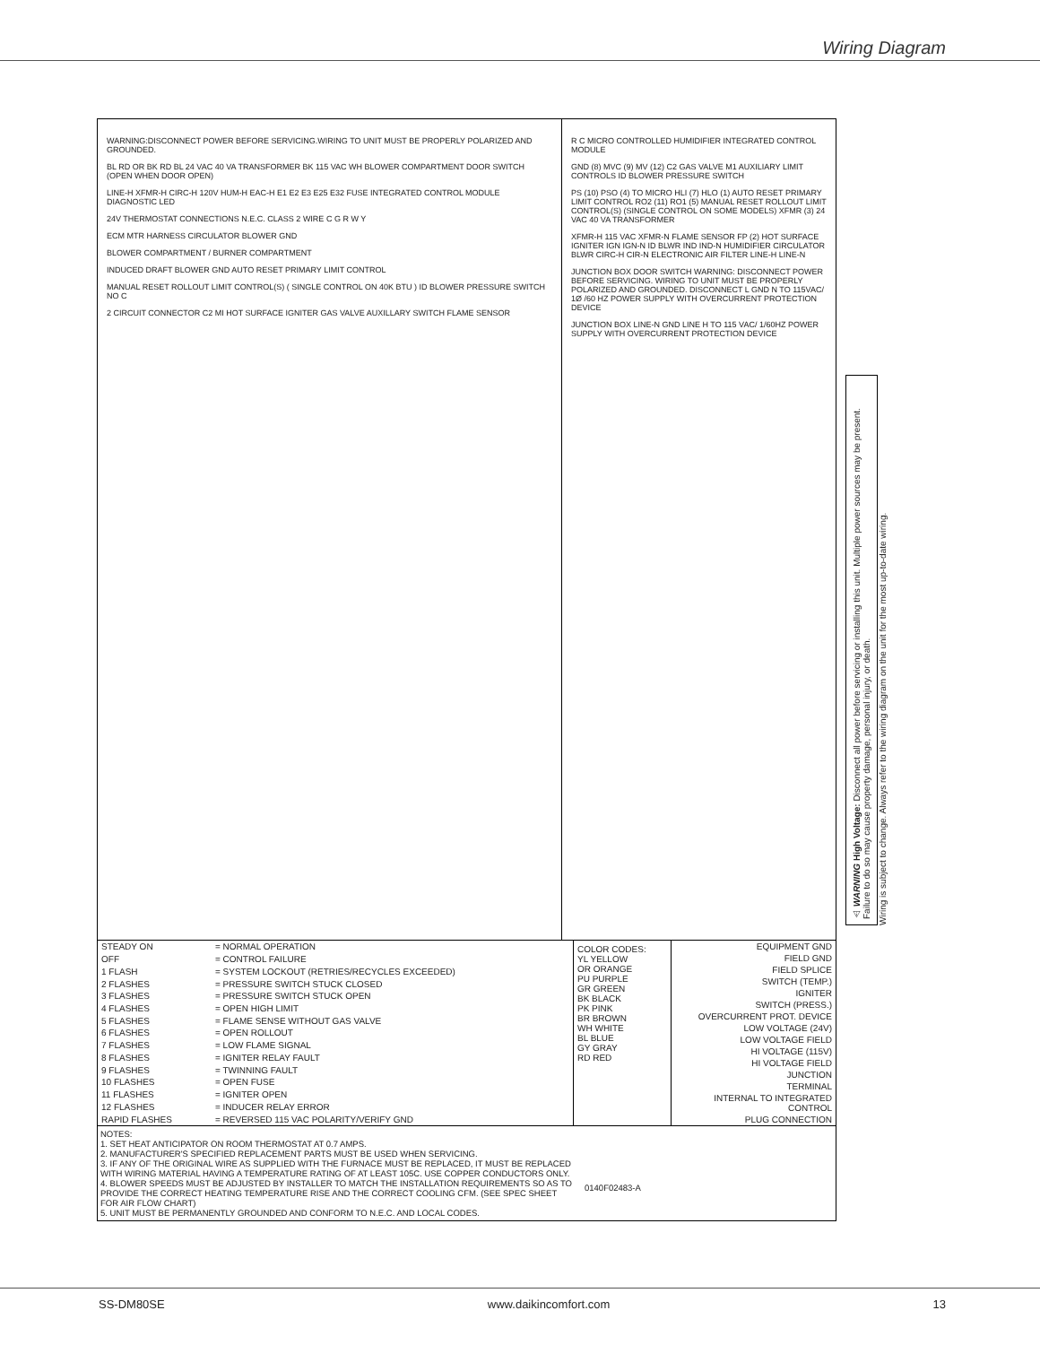Wiring Diagram
WARNING:DISCONNECT POWER BEFORE SERVICING.WIRING TO UNIT MUST BE PROPERLY POLARIZED AND GROUNDED.
BL RD OR BK RD BL 24 VAC 40 VA TRANSFORMER BK 115 VAC WH BLOWER COMPARTMENT DOOR SWITCH (OPEN WHEN DOOR OPEN)
LINE-H XFMR-H CIRC-H 120V HUM-H EAC-H E1 E2 E3 E25 E32 FUSE INTEGRATED CONTROL MODULE DIAGNOSTIC LED
24V THERMOSTAT CONNECTIONS N.E.C. CLASS 2 WIRE C G R W Y
ECM MTR HARNESS CIRCULATOR BLOWER GND
BLOWER COMPARTMENT / BURNER COMPARTMENT
INDUCED DRAFT BLOWER GND AUTO RESET PRIMARY LIMIT CONTROL
MANUAL RESET ROLLOUT LIMIT CONTROL(S) ( SINGLE CONTROL ON 40K BTU ) ID BLOWER PRESSURE SWITCH NO C
2 CIRCUIT CONNECTOR C2 MI HOT SURFACE IGNITER GAS VALVE AUXILLARY SWITCH FLAME SENSOR
R C MICRO CONTROLLED HUMIDIFIER INTEGRATED CONTROL MODULE
GND (8) MVC (9) MV (12) C2 GAS VALVE M1 AUXILIARY LIMIT CONTROLS ID BLOWER PRESSURE SWITCH
PS (10) PSO (4) TO MICRO HLI (7) HLO (1) AUTO RESET PRIMARY LIMIT CONTROL RO2 (11) RO1 (5) MANUAL RESET ROLLOUT LIMIT CONTROL(S) (SINGLE CONTROL ON SOME MODELS) XFMR (3) 24 VAC 40 VA TRANSFORMER
XFMR-H 115 VAC XFMR-N FLAME SENSOR FP (2) HOT SURFACE IGNITER IGN IGN-N ID BLWR IND IND-N HUMIDIFIER CIRCULATOR BLWR CIRC-H CIR-N ELECTRONIC AIR FILTER LINE-H LINE-N
JUNCTION BOX DOOR SWITCH WARNING: DISCONNECT POWER BEFORE SERVICING. WIRING TO UNIT MUST BE PROPERLY POLARIZED AND GROUNDED. DISCONNECT L GND N TO 115VAC/ 1Ø /60 HZ POWER SUPPLY WITH OVERCURRENT PROTECTION DEVICE
JUNCTION BOX LINE-N GND LINE H TO 115 VAC/ 1/60HZ POWER SUPPLY WITH OVERCURRENT PROTECTION DEVICE
| STEADY ON | = NORMAL OPERATION |
| OFF | = CONTROL FAILURE |
| 1 FLASH | = SYSTEM LOCKOUT (RETRIES/RECYCLES EXCEEDED) |
| 2 FLASHES | = PRESSURE SWITCH STUCK CLOSED |
| 3 FLASHES | = PRESSURE SWITCH STUCK OPEN |
| 4 FLASHES | = OPEN HIGH LIMIT |
| 5 FLASHES | = FLAME SENSE WITHOUT GAS VALVE |
| 6 FLASHES | = OPEN ROLLOUT |
| 7 FLASHES | = LOW FLAME SIGNAL |
| 8 FLASHES | = IGNITER RELAY FAULT |
| 9 FLASHES | = TWINNING FAULT |
| 10 FLASHES | = OPEN FUSE |
| 11 FLASHES | = IGNITER OPEN |
| 12 FLASHES | = INDUCER RELAY ERROR |
| RAPID FLASHES | = REVERSED 115 VAC POLARITY/VERIFY GND |
COLOR CODES:
YL YELLOW
OR ORANGE
PU PURPLE
GR GREEN
BK BLACK
PK PINK
BR BROWN
WH WHITE
BL BLUE
GY GRAY
RD RED
| EQUIPMENT GND |
| FIELD GND |
| FIELD SPLICE |
| SWITCH (TEMP.) |
| IGNITER |
| SWITCH (PRESS.) |
| OVERCURRENT PROT. DEVICE |
| LOW VOLTAGE (24V) |
| LOW VOLTAGE FIELD |
| HI VOLTAGE (115V) |
| HI VOLTAGE FIELD |
| JUNCTION |
| TERMINAL |
| INTERNAL TO INTEGRATED CONTROL |
| PLUG CONNECTION |
NOTES:
1. SET HEAT ANTICIPATOR ON ROOM THERMOSTAT AT 0.7 AMPS.
2. MANUFACTURER'S SPECIFIED REPLACEMENT PARTS MUST BE USED WHEN SERVICING.
3. IF ANY OF THE ORIGINAL WIRE AS SUPPLIED WITH THE FURNACE MUST BE REPLACED, IT MUST BE REPLACED WITH WIRING MATERIAL HAVING A TEMPERATURE RATING OF AT LEAST 105C. USE COPPER CONDUCTORS ONLY.
4. BLOWER SPEEDS MUST BE ADJUSTED BY INSTALLER TO MATCH THE INSTALLATION REQUIREMENTS SO AS TO PROVIDE THE CORRECT HEATING TEMPERATURE RISE AND THE CORRECT COOLING CFM. (SEE SPEC SHEET FOR AIR FLOW CHART)
5. UNIT MUST BE PERMANENTLY GROUNDED AND CONFORM TO N.E.C. AND LOCAL CODES.
0140F02483-A
⚠ WARNING High Voltage: Disconnect all power before servicing or installing this unit. Multiple power sources may be present. Failure to do so may cause property damage, personal injury, or death.
Wiring is subject to change. Always refer to the wiring diagram on the unit for the most up-to-date wiring.
SS-DM80SE www.daikincomfort.com 13